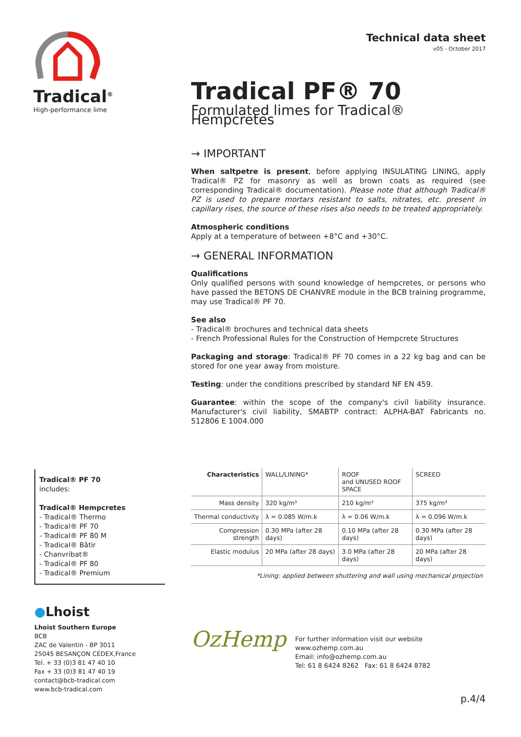Tradical<sup>®</sup>
High-performance lime
Technical data sheet
v05 - October 2017
Tradical PF® 70
Formulated limes for Tradical® Hempcretes
→ IMPORTANT
When saltpetre is present, before applying INSULATING LINING, apply Tradical® PZ for masonry as well as brown coats as required (see corresponding Tradical® documentation). Please note that although Tradical® PZ is used to prepare mortars resistant to salts, nitrates, etc. present in capillary rises, the source of these rises also needs to be treated appropriately.
Atmospheric conditions
Apply at a temperature of between +8°C and +30°C.
→ GENERAL INFORMATION
Qualifications
Only qualified persons with sound knowledge of hempcretes, or persons who have passed the BETONS DE CHANVRE module in the BCB training programme, may use Tradical® PF 70.
See also
- Tradical® brochures and technical data sheets
- French Professional Rules for the Construction of Hempcrete Structures
Packaging and storage: Tradical® PF 70 comes in a 22 kg bag and can be stored for one year away from moisture.
Testing: under the conditions prescribed by standard NF EN 459.
Guarantee: within the scope of the company's civil liability insurance. Manufacturer's civil liability, SMABTP contract: ALPHA-BAT Fabricants no. 512806 E 1004.000
Tradical® PF 70
includes:
Tradical® Hempcretes
- Tradical® Thermo
- Tradical® PF 70
- Tradical® PF 80 M
- Tradical® Bâtir
- Chanvribat®
- Tradical® PF 80
- Tradical® Premium
| Characteristics | WALL/LINING* | ROOF and UNUSED ROOF SPACE | SCREED |
| --- | --- | --- | --- |
| Mass density | 320 kg/m³ | 210 kg/m³ | 375 kg/m³ |
| Thermal conductivity | λ = 0.085 W/m.k | λ = 0.06 W/m.k | λ = 0.096 W/m.k |
| Compression strength | 0.30 MPa (after 28 days) | 0.10 MPa (after 28 days) | 0.30 MPa (after 28 days) |
| Elastic modulus | 20 MPa (after 28 days) | 3.0 MPa (after 28 days) | 20 MPa (after 28 days) |
| *Lining: applied between shuttering and wall using mechanical projection | | | |
●Lhoist
Lhoist Southern Europe
BCB
ZAC de Valentin - BP 3011
25045 BESANÇON CEDEX,France
Tel. + 33 (0)3 81 47 40 10
Fax + 33 (0)3 81 47 40 19
contact@bcb-tradical.com
www.bcb-tradical.com
OzHemp
For further information visit our website
www.ozhemp.com.au
Email: info@ozhemp.com.au
Tel: 61 8 6424 8262 Fax: 61 8 6424 8782
p.4/4